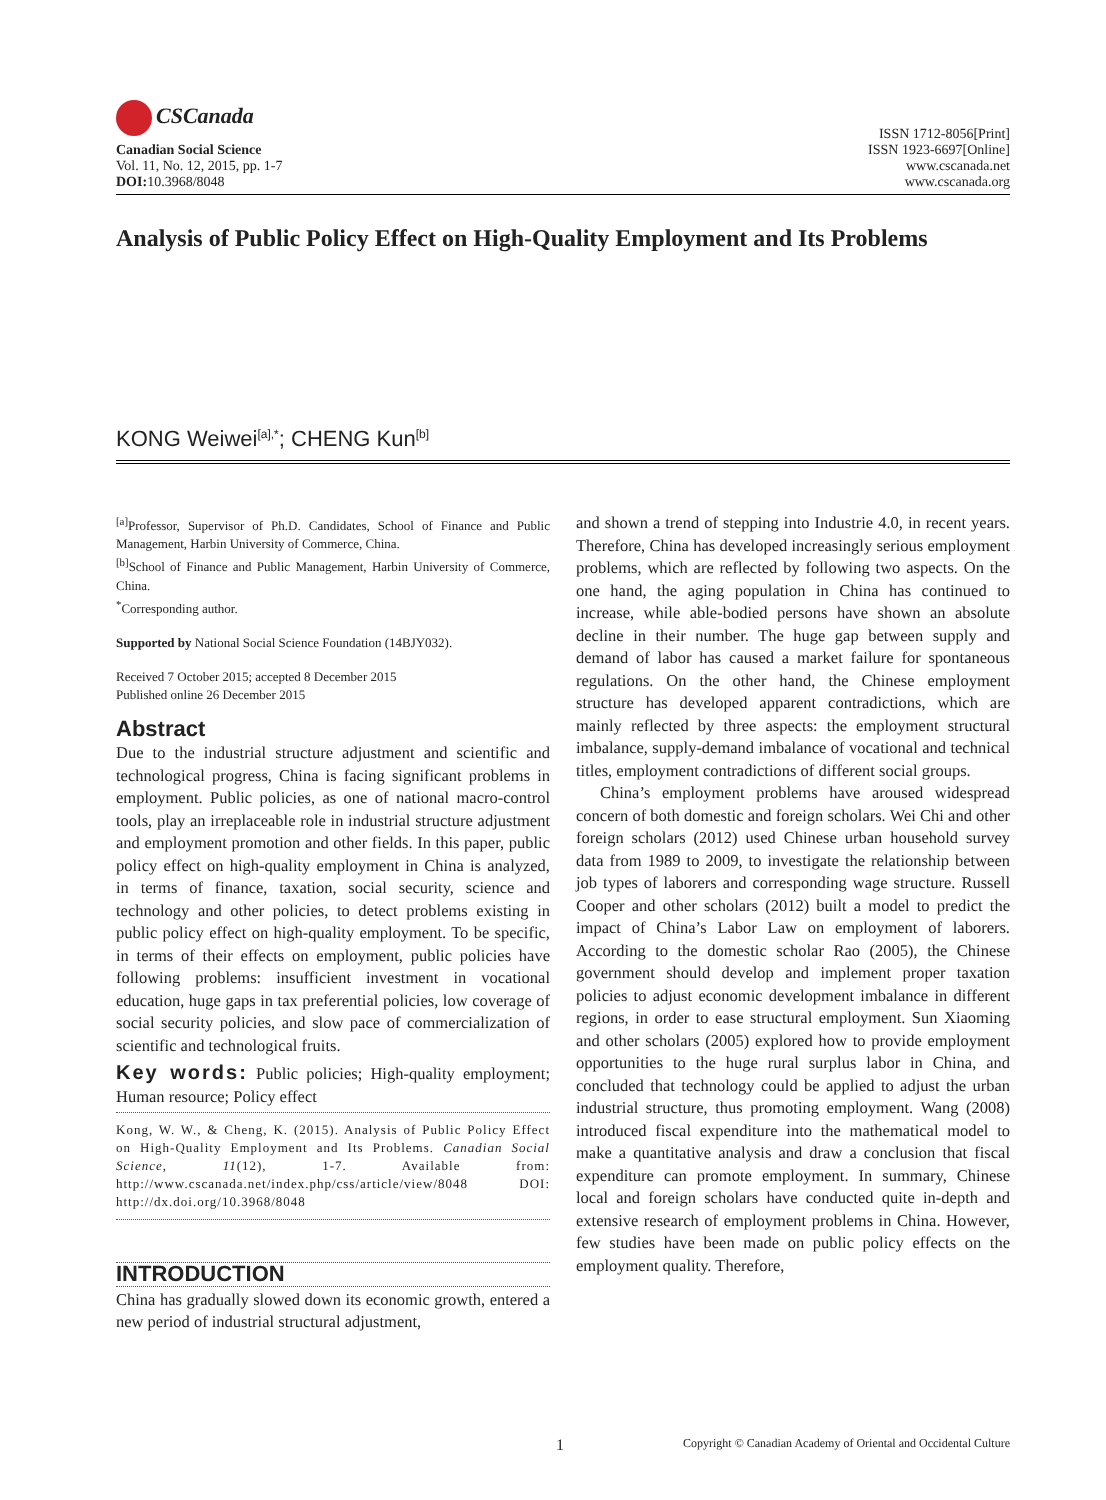CSCanada
Canadian Social Science
Vol. 11, No. 12, 2015, pp. 1-7
DOI: 10.3968/8048
ISSN 1712-8056[Print]
ISSN 1923-6697[Online]
www.cscanada.net
www.cscanada.org
Analysis of Public Policy Effect on High-Quality Employment and Its Problems
KONG Weiwei<sup>[a],*</sup>; CHENG Kun<sup>[b]</sup>
<sup>[a]</sup> Professor, Supervisor of Ph.D. Candidates, School of Finance and Public Management, Harbin University of Commerce, China.
<sup>[b]</sup> School of Finance and Public Management, Harbin University of Commerce, China.
<sup>*</sup> Corresponding author.
Supported by National Social Science Foundation (14BJY032).
Received 7 October 2015; accepted 8 December 2015
Published online 26 December 2015
Abstract
Due to the industrial structure adjustment and scientific and technological progress, China is facing significant problems in employment. Public policies, as one of national macro-control tools, play an irreplaceable role in industrial structure adjustment and employment promotion and other fields. In this paper, public policy effect on high-quality employment in China is analyzed, in terms of finance, taxation, social security, science and technology and other policies, to detect problems existing in public policy effect on high-quality employment. To be specific, in terms of their effects on employment, public policies have following problems: insufficient investment in vocational education, huge gaps in tax preferential policies, low coverage of social security policies, and slow pace of commercialization of scientific and technological fruits.
Key words: Public policies; High-quality employment; Human resource; Policy effect
Kong, W. W., & Cheng, K. (2015). Analysis of Public Policy Effect on High-Quality Employment and Its Problems. Canadian Social Science, 11(12), 1-7. Available from: http://www.cscanada.net/index.php/css/article/view/8048 DOI: http://dx.doi.org/10.3968/8048
INTRODUCTION
China has gradually slowed down its economic growth, entered a new period of industrial structural adjustment,
and shown a trend of stepping into Industrie 4.0, in recent years. Therefore, China has developed increasingly serious employment problems, which are reflected by following two aspects. On the one hand, the aging population in China has continued to increase, while able-bodied persons have shown an absolute decline in their number. The huge gap between supply and demand of labor has caused a market failure for spontaneous regulations. On the other hand, the Chinese employment structure has developed apparent contradictions, which are mainly reflected by three aspects: the employment structural imbalance, supply-demand imbalance of vocational and technical titles, employment contradictions of different social groups.
China’s employment problems have aroused widespread concern of both domestic and foreign scholars. Wei Chi and other foreign scholars (2012) used Chinese urban household survey data from 1989 to 2009, to investigate the relationship between job types of laborers and corresponding wage structure. Russell Cooper and other scholars (2012) built a model to predict the impact of China’s Labor Law on employment of laborers. According to the domestic scholar Rao (2005), the Chinese government should develop and implement proper taxation policies to adjust economic development imbalance in different regions, in order to ease structural employment. Sun Xiaoming and other scholars (2005) explored how to provide employment opportunities to the huge rural surplus labor in China, and concluded that technology could be applied to adjust the urban industrial structure, thus promoting employment. Wang (2008) introduced fiscal expenditure into the mathematical model to make a quantitative analysis and draw a conclusion that fiscal expenditure can promote employment. In summary, Chinese local and foreign scholars have conducted quite in-depth and extensive research of employment problems in China. However, few studies have been made on public policy effects on the employment quality. Therefore,
1
Copyright © Canadian Academy of Oriental and Occidental Culture